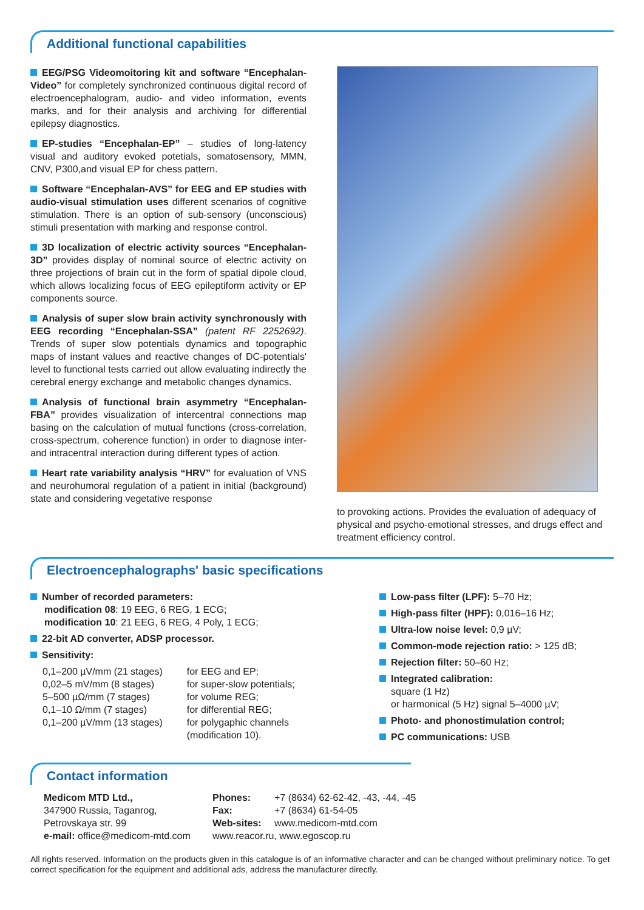Additional functional capabilities
EEG/PSG Videomoitoring kit and software “Encephalan-Video” for completely synchronized continuous digital record of electroencephalogram, audio- and video information, events marks, and for their analysis and archiving for differential epilepsy diagnostics.
EP-studies “Encephalan-EP” – studies of long-latency visual and auditory evoked potetials, somatosensory, MMN, CNV, P300,and visual EP for chess pattern.
Software “Encephalan-AVS” for EEG and EP studies with audio-visual stimulation uses different scenarios of cognitive stimulation. There is an option of sub-sensory (unconscious) stimuli presentation with marking and response control.
3D localization of electric activity sources “Encephalan-3D” provides display of nominal source of electric activity on three projections of brain cut in the form of spatial dipole cloud, which allows localizing focus of EEG epileptiform activity or EP components source.
Analysis of super slow brain activity synchronously with EEG recording “Encephalan-SSA” (patent RF 2252692). Trends of super slow potentials dynamics and topographic maps of instant values and reactive changes of DC-potentials' level to functional tests carried out allow evaluating indirectly the cerebral energy exchange and metabolic changes dynamics.
Analysis of functional brain asymmetry “Encephalan-FBA” provides visualization of intercentral connections map basing on the calculation of mutual functions (cross-correlation, cross-spectrum, coherence function) in order to diagnose inter- and intracentral interaction during different types of action.
Heart rate variability analysis “HRV” for evaluation of VNS and neurohumoral regulation of a patient in initial (background) state and considering vegetative response
to provoking actions. Provides the evaluation of adequacy of physical and psycho-emotional stresses, and drugs effect and treatment efficiency control.
Electroencephalographs' basic specifications
Number of recorded parameters:
modification 08: 19 EEG, 6 REG, 1 ECG;
modification 10: 21 EEG, 6 REG, 4 Poly, 1 ECG;
22-bit AD converter, ADSP processor.
Sensitivity:
| 0,1–200 µV/mm (21 stages) 0,02–5 mV/mm (8 stages) 5–500 µΩ/mm (7 stages) 0,1–10 Ω/mm (7 stages) 0,1–200 µV/mm (13 stages) | for EEG and EP; for super-slow potentials; for volume REG; for differential REG; for polygaphic channels (modification 10). |
Low-pass filter (LPF): 5–70 Hz;
High-pass filter (HPF): 0,016–16 Hz;
Ultra-low noise level: 0,9 µV;
Common-mode rejection ratio: > 125 dB;
Rejection filter: 50–60 Hz;
Integrated calibration:
square (1 Hz)
or harmonical (5 Hz) signal 5–4000 µV;
Photo- and phonostimulation control;
PC communications: USB
Contact information
Medicom MTD Ltd.,
347900 Russia, Taganrog,
Petrovskaya str. 99
e-mail: office@medicom-mtd.com
Phones: +7 (8634) 62-62-42, -43, -44, -45
Fax: +7 (8634) 61-54-05
Web-sites: www.medicom-mtd.com
www.reacor.ru, www.egoscop.ru
All rights reserved. Information on the products given in this catalogue is of an informative character and can be changed without preliminary notice. To get correct specification for the equipment and additional ads, address the manufacturer directly.